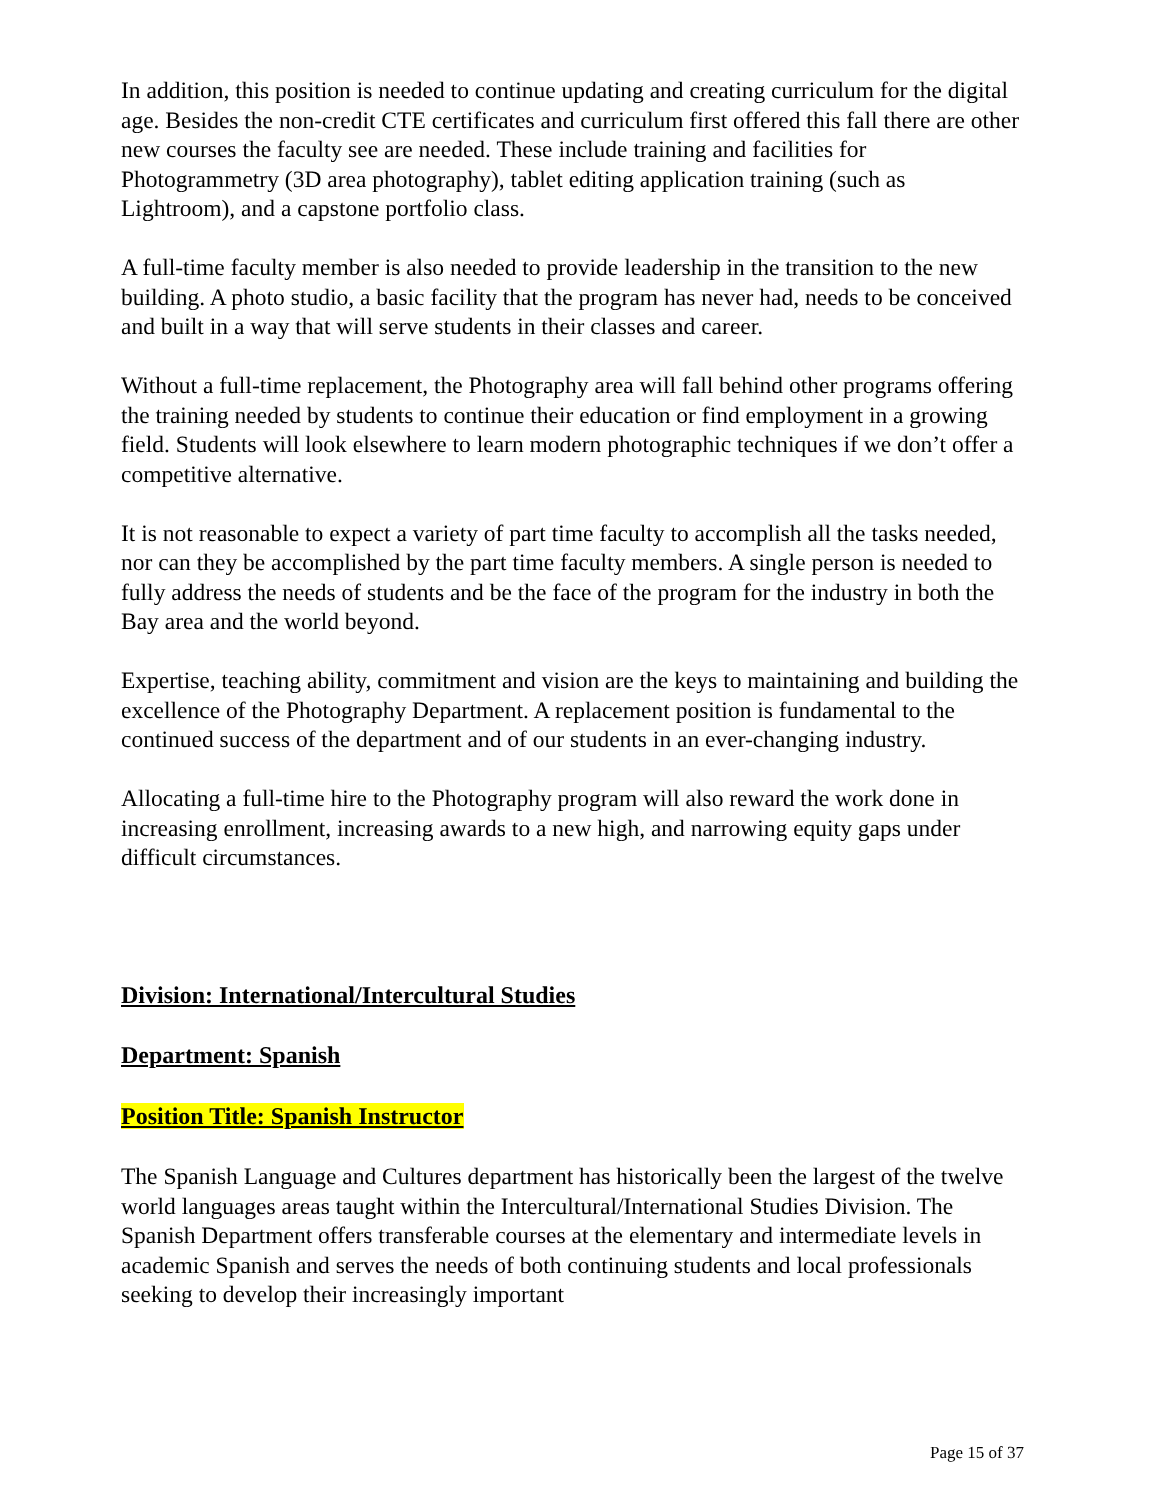In addition, this position is needed to continue updating and creating curriculum for the digital age. Besides the non-credit CTE certificates and curriculum first offered this fall there are other new courses the faculty see are needed. These include training and facilities for Photogrammetry (3D area photography), tablet editing application training (such as Lightroom), and a capstone portfolio class.
A full-time faculty member is also needed to provide leadership in the transition to the new building. A photo studio, a basic facility that the program has never had, needs to be conceived and built in a way that will serve students in their classes and career.
Without a full-time replacement, the Photography area will fall behind other programs offering the training needed by students to continue their education or find employment in a growing field. Students will look elsewhere to learn modern photographic techniques if we don’t offer a competitive alternative.
It is not reasonable to expect a variety of part time faculty to accomplish all the tasks needed, nor can they be accomplished by the part time faculty members. A single person is needed to fully address the needs of students and be the face of the program for the industry in both the Bay area and the world beyond.
Expertise, teaching ability, commitment and vision are the keys to maintaining and building the excellence of the Photography Department. A replacement position is fundamental to the continued success of the department and of our students in an ever-changing industry.
Allocating a full-time hire to the Photography program will also reward the work done in increasing enrollment, increasing awards to a new high, and narrowing equity gaps under difficult circumstances.
Division: International/Intercultural Studies
Department: Spanish
Position Title: Spanish Instructor
The Spanish Language and Cultures department has historically been the largest of the twelve world languages areas taught within the Intercultural/International Studies Division. The Spanish Department offers transferable courses at the elementary and intermediate levels in academic Spanish and serves the needs of both continuing students and local professionals seeking to develop their increasingly important
Page 15 of 37